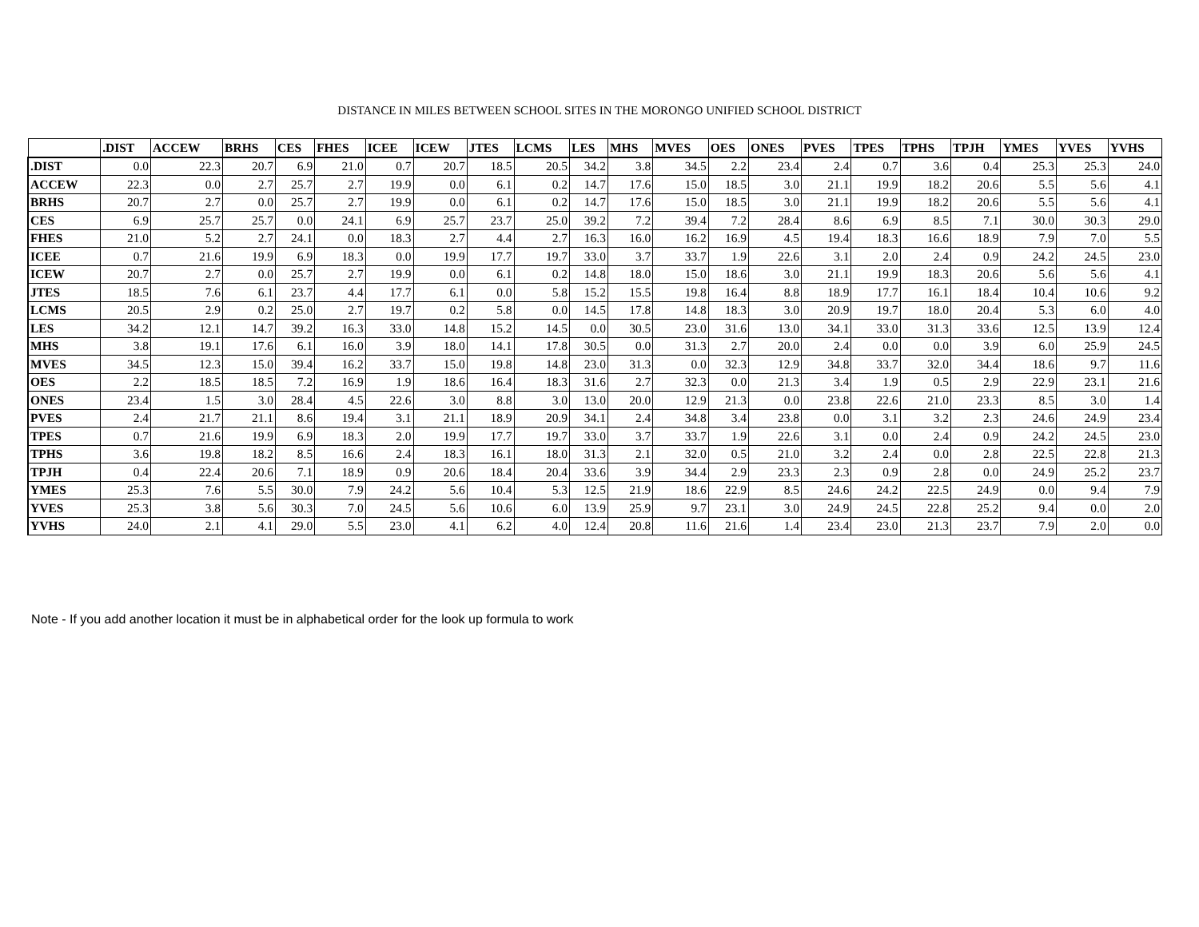DISTANCE IN MILES BETWEEN SCHOOL SITES IN THE MORONGO UNIFIED SCHOOL DISTRICT
| | .DIST | ACCEW | BRHS | CES | FHES | ICEE | ICEW | JTES | LCMS | LES | MHS | MVES | OES | ONES | PVES | TPES | TPHS | TPJH | YMES | YVES | YVHS |
| --- | --- | --- | --- | --- | --- | --- | --- | --- | --- | --- | --- | --- | --- | --- | --- | --- | --- | --- | --- | --- | --- |
| .DIST | 0.0 | 22.3 | 20.7 | 6.9 | 21.0 | 0.7 | 20.7 | 18.5 | 20.5 | 34.2 | 3.8 | 34.5 | 2.2 | 23.4 | 2.4 | 0.7 | 3.6 | 0.4 | 25.3 | 25.3 | 24.0 |
| ACCEW | 22.3 | 0.0 | 2.7 | 25.7 | 2.7 | 19.9 | 0.0 | 6.1 | 0.2 | 14.7 | 17.6 | 15.0 | 18.5 | 3.0 | 21.1 | 19.9 | 18.2 | 20.6 | 5.5 | 5.6 | 4.1 |
| BRHS | 20.7 | 2.7 | 0.0 | 25.7 | 2.7 | 19.9 | 0.0 | 6.1 | 0.2 | 14.7 | 17.6 | 15.0 | 18.5 | 3.0 | 21.1 | 19.9 | 18.2 | 20.6 | 5.5 | 5.6 | 4.1 |
| CES | 6.9 | 25.7 | 25.7 | 0.0 | 24.1 | 6.9 | 25.7 | 23.7 | 25.0 | 39.2 | 7.2 | 39.4 | 7.2 | 28.4 | 8.6 | 6.9 | 8.5 | 7.1 | 30.0 | 30.3 | 29.0 |
| FHES | 21.0 | 5.2 | 2.7 | 24.1 | 0.0 | 18.3 | 2.7 | 4.4 | 2.7 | 16.3 | 16.0 | 16.2 | 16.9 | 4.5 | 19.4 | 18.3 | 16.6 | 18.9 | 7.9 | 7.0 | 5.5 |
| ICEE | 0.7 | 21.6 | 19.9 | 6.9 | 18.3 | 0.0 | 19.9 | 17.7 | 19.7 | 33.0 | 3.7 | 33.7 | 1.9 | 22.6 | 3.1 | 2.0 | 2.4 | 0.9 | 24.2 | 24.5 | 23.0 |
| ICEW | 20.7 | 2.7 | 0.0 | 25.7 | 2.7 | 19.9 | 0.0 | 6.1 | 0.2 | 14.8 | 18.0 | 15.0 | 18.6 | 3.0 | 21.1 | 19.9 | 18.3 | 20.6 | 5.6 | 5.6 | 4.1 |
| JTES | 18.5 | 7.6 | 6.1 | 23.7 | 4.4 | 17.7 | 6.1 | 0.0 | 5.8 | 15.2 | 15.5 | 19.8 | 16.4 | 8.8 | 18.9 | 17.7 | 16.1 | 18.4 | 10.4 | 10.6 | 9.2 |
| LCMS | 20.5 | 2.9 | 0.2 | 25.0 | 2.7 | 19.7 | 0.2 | 5.8 | 0.0 | 14.5 | 17.8 | 14.8 | 18.3 | 3.0 | 20.9 | 19.7 | 18.0 | 20.4 | 5.3 | 6.0 | 4.0 |
| LES | 34.2 | 12.1 | 14.7 | 39.2 | 16.3 | 33.0 | 14.8 | 15.2 | 14.5 | 0.0 | 30.5 | 23.0 | 31.6 | 13.0 | 34.1 | 33.0 | 31.3 | 33.6 | 12.5 | 13.9 | 12.4 |
| MHS | 3.8 | 19.1 | 17.6 | 6.1 | 16.0 | 3.9 | 18.0 | 14.1 | 17.8 | 30.5 | 0.0 | 31.3 | 2.7 | 20.0 | 2.4 | 0.0 | 0.0 | 3.9 | 6.0 | 25.9 | 24.5 |
| MVES | 34.5 | 12.3 | 15.0 | 39.4 | 16.2 | 33.7 | 15.0 | 19.8 | 14.8 | 23.0 | 31.3 | 0.0 | 32.3 | 12.9 | 34.8 | 33.7 | 32.0 | 34.4 | 18.6 | 9.7 | 11.6 |
| OES | 2.2 | 18.5 | 18.5 | 7.2 | 16.9 | 1.9 | 18.6 | 16.4 | 18.3 | 31.6 | 2.7 | 32.3 | 0.0 | 21.3 | 3.4 | 1.9 | 0.5 | 2.9 | 22.9 | 23.1 | 21.6 |
| ONES | 23.4 | 1.5 | 3.0 | 28.4 | 4.5 | 22.6 | 3.0 | 8.8 | 3.0 | 13.0 | 20.0 | 12.9 | 21.3 | 0.0 | 23.8 | 22.6 | 21.0 | 23.3 | 8.5 | 3.0 | 1.4 |
| PVES | 2.4 | 21.7 | 21.1 | 8.6 | 19.4 | 3.1 | 21.1 | 18.9 | 20.9 | 34.1 | 2.4 | 34.8 | 3.4 | 23.8 | 0.0 | 3.1 | 3.2 | 2.3 | 24.6 | 24.9 | 23.4 |
| TPES | 0.7 | 21.6 | 19.9 | 6.9 | 18.3 | 2.0 | 19.9 | 17.7 | 19.7 | 33.0 | 3.7 | 33.7 | 1.9 | 22.6 | 3.1 | 0.0 | 2.4 | 0.9 | 24.2 | 24.5 | 23.0 |
| TPHS | 3.6 | 19.8 | 18.2 | 8.5 | 16.6 | 2.4 | 18.3 | 16.1 | 18.0 | 31.3 | 2.1 | 32.0 | 0.5 | 21.0 | 3.2 | 2.4 | 0.0 | 2.8 | 22.5 | 22.8 | 21.3 |
| TPJH | 0.4 | 22.4 | 20.6 | 7.1 | 18.9 | 0.9 | 20.6 | 18.4 | 20.4 | 33.6 | 3.9 | 34.4 | 2.9 | 23.3 | 2.3 | 0.9 | 2.8 | 0.0 | 24.9 | 25.2 | 23.7 |
| YMES | 25.3 | 7.6 | 5.5 | 30.0 | 7.9 | 24.2 | 5.6 | 10.4 | 5.3 | 12.5 | 21.9 | 18.6 | 22.9 | 8.5 | 24.6 | 24.2 | 22.5 | 24.9 | 0.0 | 9.4 | 7.9 |
| YVES | 25.3 | 3.8 | 5.6 | 30.3 | 7.0 | 24.5 | 5.6 | 10.6 | 6.0 | 13.9 | 25.9 | 9.7 | 23.1 | 3.0 | 24.9 | 24.5 | 22.8 | 25.2 | 9.4 | 0.0 | 2.0 |
| YVHS | 24.0 | 2.1 | 4.1 | 29.0 | 5.5 | 23.0 | 4.1 | 6.2 | 4.0 | 12.4 | 20.8 | 11.6 | 21.6 | 1.4 | 23.4 | 23.0 | 21.3 | 23.7 | 7.9 | 2.0 | 0.0 |
Note - If you add another location it must be in alphabetical order for the look up formula to work